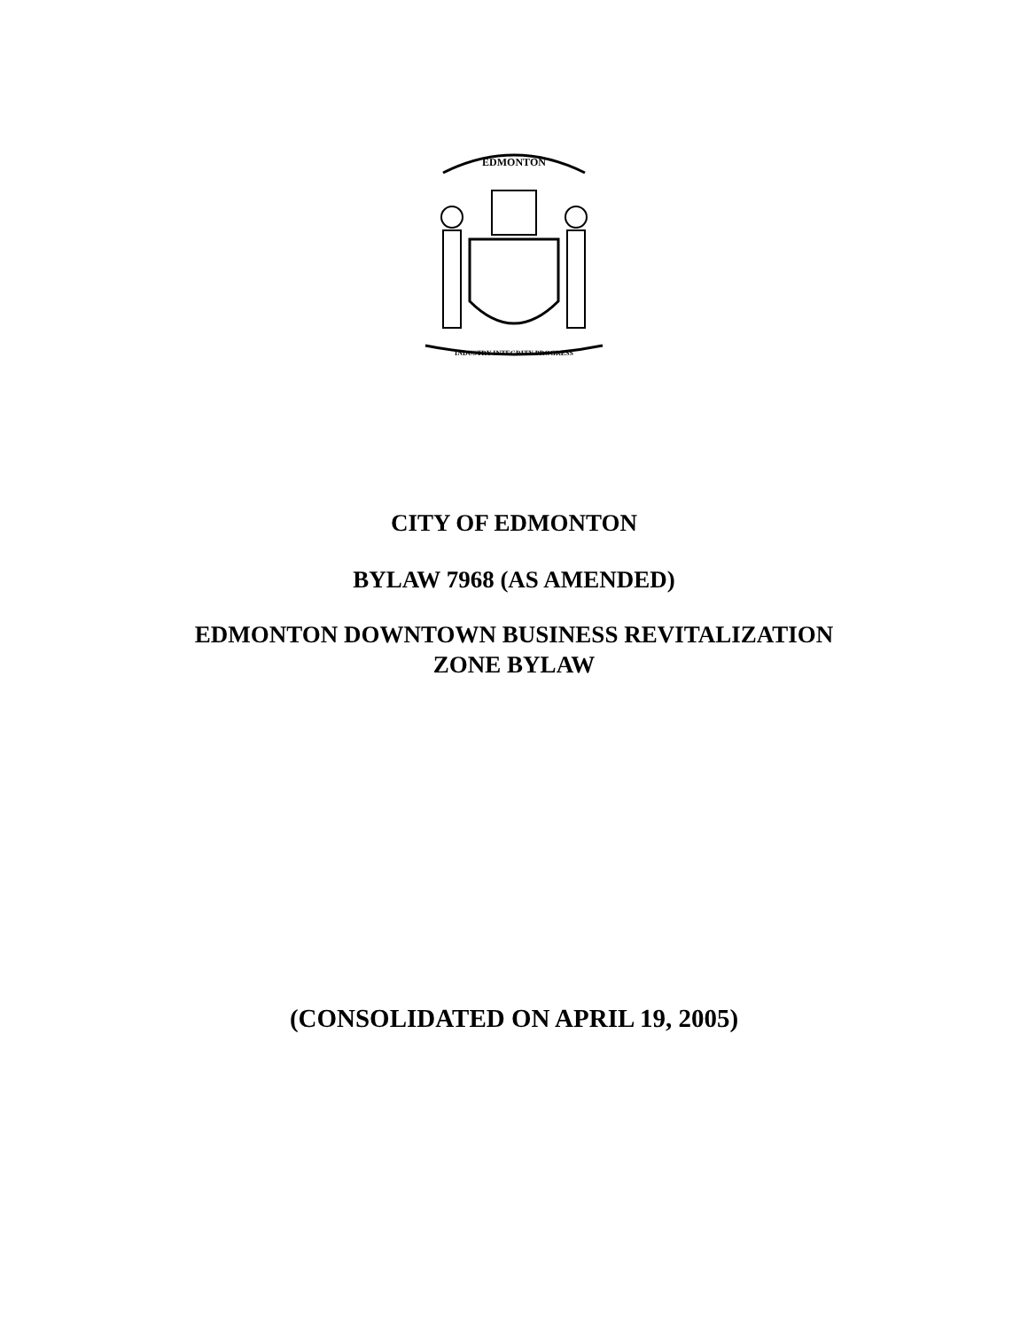EDMONTON
INDUSTRY INTEGRITY PROGRESS
CITY OF EDMONTON
BYLAW 7968 (AS AMENDED)
EDMONTON DOWNTOWN BUSINESS REVITALIZATION
ZONE BYLAW
(CONSOLIDATED ON APRIL 19, 2005)